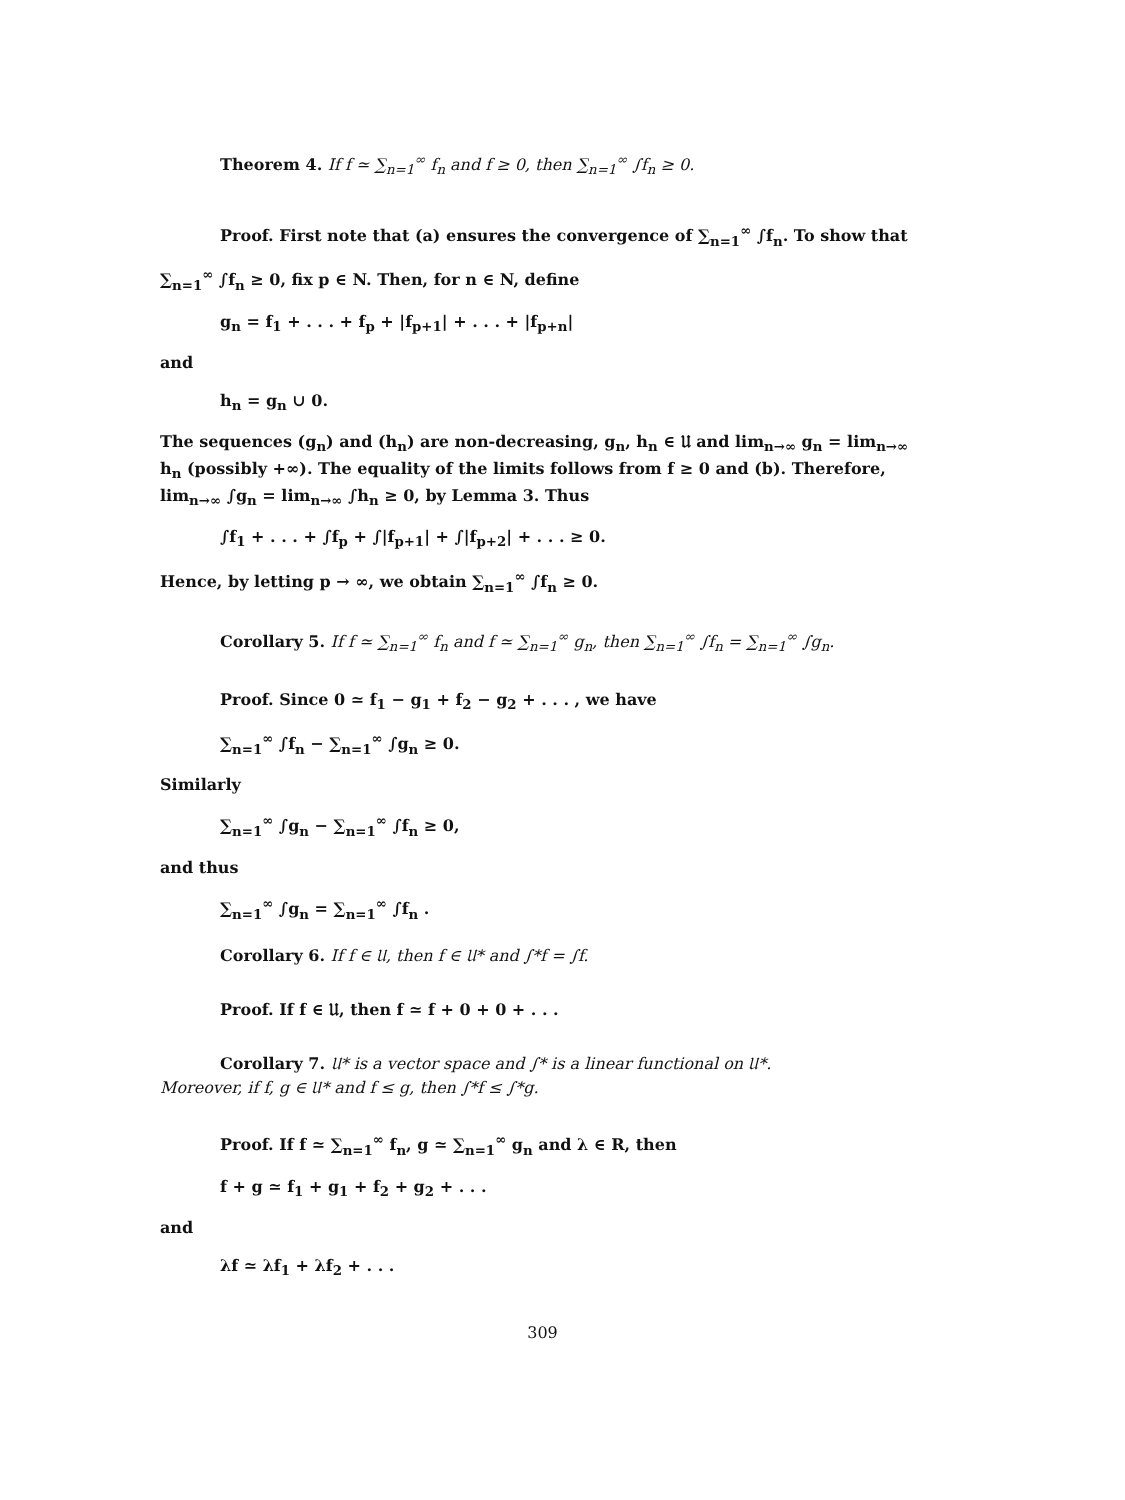Theorem 4. If f ≃ ∑<sub>n=1</sub><sup>∞</sup> f<sub>n</sub> and f ≥ 0, then ∑<sub>n=1</sub><sup>∞</sup> ∫f<sub>n</sub> ≥ 0.
Proof. First note that (a) ensures the convergence of ∑<sub>n=1</sub><sup>∞</sup> ∫f<sub>n</sub>. To show that
∑<sub>n=1</sub><sup>∞</sup> ∫f<sub>n</sub> ≥ 0, fix p ∈ N. Then, for n ∈ N, define
g<sub>n</sub> = f<sub>1</sub> + . . . + f<sub>p</sub> + |f<sub>p+1</sub>| + . . . + |f<sub>p+n</sub>|
and
h<sub>n</sub> = g<sub>n</sub> ∪ 0.
The sequences (g<sub>n</sub>) and (h<sub>n</sub>) are non-decreasing, g<sub>n</sub>, h<sub>n</sub> ∈ 𝔘 and lim<sub>n→∞</sub> g<sub>n</sub> = lim<sub>n→∞</sub> h<sub>n</sub> (possibly +∞). The equality of the limits follows from f ≥ 0 and (b). Therefore, lim<sub>n→∞</sub> ∫g<sub>n</sub> = lim<sub>n→∞</sub> ∫h<sub>n</sub> ≥ 0, by Lemma 3. Thus
∫f<sub>1</sub> + . . . + ∫f<sub>p</sub> + ∫|f<sub>p+1</sub>| + ∫|f<sub>p+2</sub>| + . . . ≥ 0.
Hence, by letting p → ∞, we obtain ∑<sub>n=1</sub><sup>∞</sup> ∫f<sub>n</sub> ≥ 0.
Corollary 5. If f ≃ ∑<sub>n=1</sub><sup>∞</sup> f<sub>n</sub> and f ≃ ∑<sub>n=1</sub><sup>∞</sup> g<sub>n</sub>, then ∑<sub>n=1</sub><sup>∞</sup> ∫f<sub>n</sub> = ∑<sub>n=1</sub><sup>∞</sup> ∫g<sub>n</sub>.
Proof. Since 0 ≃ f<sub>1</sub> − g<sub>1</sub> + f<sub>2</sub> − g<sub>2</sub> + . . . , we have
∑<sub>n=1</sub><sup>∞</sup> ∫f<sub>n</sub> − ∑<sub>n=1</sub><sup>∞</sup> ∫g<sub>n</sub> ≥ 0.
Similarly
∑<sub>n=1</sub><sup>∞</sup> ∫g<sub>n</sub> − ∑<sub>n=1</sub><sup>∞</sup> ∫f<sub>n</sub> ≥ 0,
and thus
∑<sub>n=1</sub><sup>∞</sup> ∫g<sub>n</sub> = ∑<sub>n=1</sub><sup>∞</sup> ∫f<sub>n</sub> .
Corollary 6. If f ∈ 𝔘, then f ∈ 𝔘* and ∫*f = ∫f.
Proof. If f ∈ 𝔘, then f ≃ f + 0 + 0 + . . .
Corollary 7. 𝔘* is a vector space and ∫* is a linear functional on 𝔘*.
Moreover, if f, g ∈ 𝔘* and f ≤ g, then ∫*f ≤ ∫*g.
Proof. If f ≃ ∑<sub>n=1</sub><sup>∞</sup> f<sub>n</sub>, g ≃ ∑<sub>n=1</sub><sup>∞</sup> g<sub>n</sub> and λ ∈ R, then
f + g ≃ f<sub>1</sub> + g<sub>1</sub> + f<sub>2</sub> + g<sub>2</sub> + . . .
and
λf ≃ λf<sub>1</sub> + λf<sub>2</sub> + . . .
309